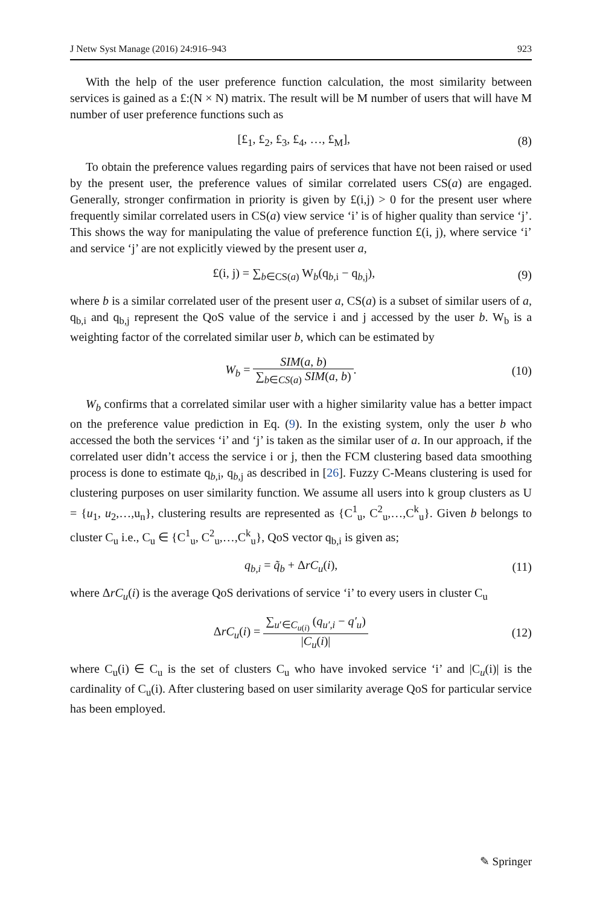J Netw Syst Manage (2016) 24:916–943 923
With the help of the user preference function calculation, the most similarity between services is gained as a £:(N × N) matrix. The result will be M number of users that will have M number of user preference functions such as
[£<sub>1</sub>, £<sub>2</sub>, £<sub>3</sub>, £<sub>4</sub>, …, £<sub>M</sub>], (8)
To obtain the preference values regarding pairs of services that have not been raised or used by the present user, the preference values of similar correlated users CS(a) are engaged. Generally, stronger confirmation in priority is given by £(i,j) > 0 for the present user where frequently similar correlated users in CS(a) view service ‘i’ is of higher quality than service ‘j’. This shows the way for manipulating the value of preference function £(i, j), where service ‘i’ and service ‘j’ are not explicitly viewed by the present user a,
£(i, j) = ∑<sub>b∈CS(a)</sub> W<sub>b</sub>(q<sub>b,i</sub> − q<sub>b,j</sub>), (9)
where b is a similar correlated user of the present user a, CS(a) is a subset of similar users of a, q<sub>b,i</sub> and q<sub>b,j</sub> represent the QoS value of the service i and j accessed by the user b. W<sub>b</sub> is a weighting factor of the correlated similar user b, which can be estimated by
W<sub>b</sub> = SIM(a, b) ∑<sub>b∈CS(a)</sub> SIM(a, b). (10)
W<sub>b</sub> confirms that a correlated similar user with a higher similarity value has a better impact on the preference value prediction in Eq. (9). In the existing system, only the user b who accessed the both the services ‘i’ and ‘j’ is taken as the similar user of a. In our approach, if the correlated user didn’t access the service i or j, then the FCM clustering based data smoothing process is done to estimate q<sub>b,i</sub>, q<sub>b,j</sub> as described in [26]. Fuzzy C-Means clustering is used for clustering purposes on user similarity function. We assume all users into k group clusters as U = {u<sub>1</sub>, u<sub>2</sub>,…,u<sub>n</sub>}, clustering results are represented as {C<sup>1</sup><sub>u</sub>, C<sup>2</sup><sub>u</sub>,…,C<sup>k</sup><sub>u</sub>}. Given b belongs to cluster C<sub>u</sub> i.e., C<sub>u</sub> ∈ {C<sup>1</sup><sub>u</sub>, C<sup>2</sup><sub>u</sub>,…,C<sup>k</sup><sub>u</sub>}, QoS vector q<sub>b,i</sub> is given as;
q<sub>b,i</sub> = q̃<sub>b</sub> + ΔrC<sub>u</sub>(i), (11)
where ΔrC<sub>u</sub>(i) is the average QoS derivations of service ‘i’ to every users in cluster C<sub>u</sub>
ΔrC<sub>u</sub>(i) = ∑<sub>u′∈C<sub>u(i)</sub></sub> (q<sub>u′,i</sub> − q′<sub>u</sub>) |C<sub>u</sub>(i)| (12)
where C<sub>u</sub>(i) ∈ C<sub>u</sub> is the set of clusters C<sub>u</sub> who have invoked service ‘i’ and |C<sub>u</sub>(i)| is the cardinality of C<sub>u</sub>(i). After clustering based on user similarity average QoS for particular service has been employed.
✎ Springer